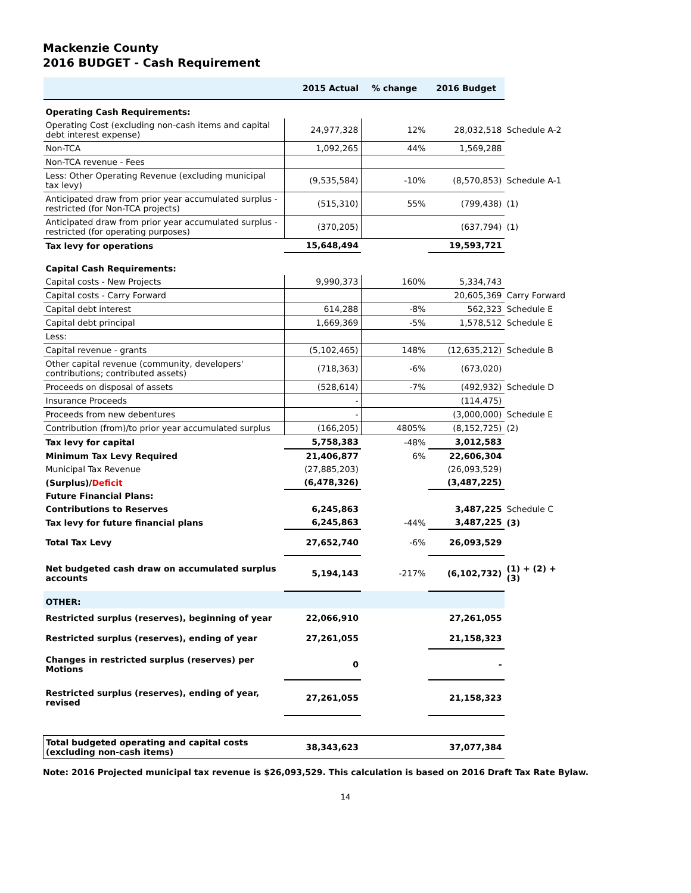Mackenzie County
2016 BUDGET - Cash Requirement
| | 2015 Actual | % change | 2016 Budget | |
| --- | --- | --- | --- | --- |
| Operating Cash Requirements: | | | | |
| Operating Cost (excluding non-cash items and capital debt interest expense) | 24,977,328 | 12% | 28,032,518 | Schedule A-2 |
| Non-TCA | 1,092,265 | 44% | 1,569,288 | |
| Non-TCA revenue - Fees | | | | |
| Less: Other Operating Revenue (excluding municipal tax levy) | (9,535,584) | -10% | (8,570,853) | Schedule A-1 |
| Anticipated draw from prior year accumulated surplus - restricted (for Non-TCA projects) | (515,310) | 55% | (799,438) | (1) |
| Anticipated draw from prior year accumulated surplus - restricted (for operating purposes) | (370,205) | | (637,794) | (1) |
| Tax levy for operations | 15,648,494 | | 19,593,721 | |
| Capital Cash Requirements: | | | | |
| Capital costs - New Projects | 9,990,373 | 160% | 5,334,743 | |
| Capital costs - Carry Forward | | | 20,605,369 | Carry Forward |
| Capital debt interest | 614,288 | -8% | 562,323 | Schedule E |
| Capital debt principal | 1,669,369 | -5% | 1,578,512 | Schedule E |
| Less: | | | | |
| Capital revenue - grants | (5,102,465) | 148% | (12,635,212) | Schedule B |
| Other capital revenue (community, developers' contributions; contributed assets) | (718,363) | -6% | (673,020) | |
| Proceeds on disposal of assets | (528,614) | -7% | (492,932) | Schedule D |
| Insurance Proceeds | - | | (114,475) | |
| Proceeds from new debentures | - | | (3,000,000) | Schedule E |
| Contribution (from)/to prior year accumulated surplus | (166,205) | 4805% | (8,152,725) | (2) |
| Tax levy for capital | 5,758,383 | -48% | 3,012,583 | |
| Minimum Tax Levy Required | 21,406,877 | 6% | 22,606,304 | |
| Municipal Tax Revenue | (27,885,203) | | (26,093,529) | |
| (Surplus)/ Deficit | (6,478,326) | | (3,487,225) | |
| Future Financial Plans: | | | | |
| Contributions to Reserves | 6,245,863 | | 3,487,225 | Schedule C |
| Tax levy for future financial plans | 6,245,863 | -44% | 3,487,225 | (3) |
| Total Tax Levy | 27,652,740 | -6% | 26,093,529 | |
| Net budgeted cash draw on accumulated surplus accounts | 5,194,143 | -217% | (6,102,732) | (1) + (2) + (3) |
| OTHER: | | | | |
| Restricted surplus (reserves), beginning of year | 22,066,910 | | 27,261,055 | |
| Restricted surplus (reserves), ending of year | 27,261,055 | | 21,158,323 | |
| Changes in restricted surplus (reserves) per Motions | 0 | | - | |
| Restricted surplus (reserves), ending of year, revised | 27,261,055 | | 21,158,323 | |
| Total budgeted operating and capital costs (excluding non-cash items) | 38,343,623 | | 37,077,384 | |
Note: 2016 Projected municipal tax revenue is $26,093,529. This calculation is based on 2016 Draft Tax Rate Bylaw.
14